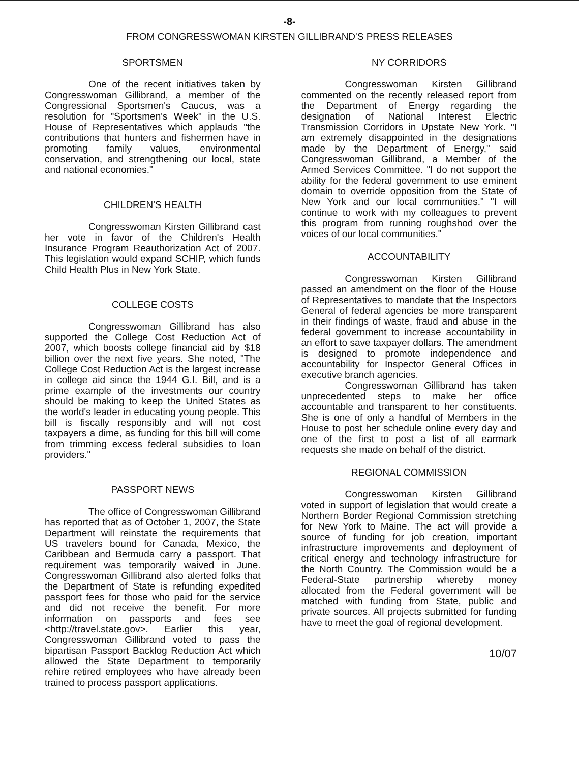-8-
FROM CONGRESSWOMAN KIRSTEN GILLIBRAND'S PRESS RELEASES
SPORTSMEN
One of the recent initiatives taken by Congresswoman Gillibrand, a member of the Congressional Sportsmen's Caucus, was a resolution for "Sportsmen's Week" in the U.S. House of Representatives which applauds "the contributions that hunters and fishermen have in promoting family values, environmental conservation, and strengthening our local, state and national economies."
CHILDREN'S HEALTH
Congresswoman Kirsten Gillibrand cast her vote in favor of the Children's Health Insurance Program Reauthorization Act of 2007. This legislation would expand SCHIP, which funds Child Health Plus in New York State.
COLLEGE COSTS
Congresswoman Gillibrand has also supported the College Cost Reduction Act of 2007, which boosts college financial aid by $18 billion over the next five years. She noted, "The College Cost Reduction Act is the largest increase in college aid since the 1944 G.I. Bill, and is a prime example of the investments our country should be making to keep the United States as the world's leader in educating young people. This bill is fiscally responsibly and will not cost taxpayers a dime, as funding for this bill will come from trimming excess federal subsidies to loan providers."
PASSPORT NEWS
The office of Congresswoman Gillibrand has reported that as of October 1, 2007, the State Department will reinstate the requirements that US travelers bound for Canada, Mexico, the Caribbean and Bermuda carry a passport. That requirement was temporarily waived in June. Congresswoman Gillibrand also alerted folks that the Department of State is refunding expedited passport fees for those who paid for the service and did not receive the benefit. For more information on passports and fees see <http://travel.state.gov>. Earlier this year, Congresswoman Gillibrand voted to pass the bipartisan Passport Backlog Reduction Act which allowed the State Department to temporarily rehire retired employees who have already been trained to process passport applications.
NY CORRIDORS
Congresswoman Kirsten Gillibrand commented on the recently released report from the Department of Energy regarding the designation of National Interest Electric Transmission Corridors in Upstate New York. "I am extremely disappointed in the designations made by the Department of Energy," said Congresswoman Gillibrand, a Member of the Armed Services Committee. "I do not support the ability for the federal government to use eminent domain to override opposition from the State of New York and our local communities." "I will continue to work with my colleagues to prevent this program from running roughshod over the voices of our local communities."
ACCOUNTABILITY
Congresswoman Kirsten Gillibrand passed an amendment on the floor of the House of Representatives to mandate that the Inspectors General of federal agencies be more transparent in their findings of waste, fraud and abuse in the federal government to increase accountability in an effort to save taxpayer dollars. The amendment is designed to promote independence and accountability for Inspector General Offices in executive branch agencies.
Congresswoman Gillibrand has taken unprecedented steps to make her office accountable and transparent to her constituents. She is one of only a handful of Members in the House to post her schedule online every day and one of the first to post a list of all earmark requests she made on behalf of the district.
REGIONAL COMMISSION
Congresswoman Kirsten Gillibrand voted in support of legislation that would create a Northern Border Regional Commission stretching for New York to Maine. The act will provide a source of funding for job creation, important infrastructure improvements and deployment of critical energy and technology infrastructure for the North Country. The Commission would be a Federal-State partnership whereby money allocated from the Federal government will be matched with funding from State, public and private sources. All projects submitted for funding have to meet the goal of regional development.
10/07